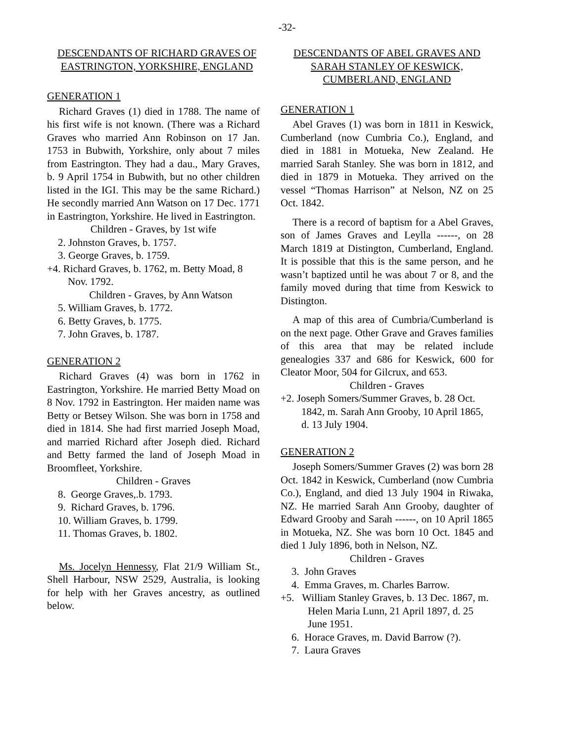-32-
DESCENDANTS OF RICHARD GRAVES OF EASTRINGTON, YORKSHIRE, ENGLAND
GENERATION 1
Richard Graves (1) died in 1788. The name of his first wife is not known. (There was a Richard Graves who married Ann Robinson on 17 Jan. 1753 in Bubwith, Yorkshire, only about 7 miles from Eastrington. They had a dau., Mary Graves, b. 9 April 1754 in Bubwith, but no other children listed in the IGI. This may be the same Richard.) He secondly married Ann Watson on 17 Dec. 1771 in Eastrington, Yorkshire. He lived in Eastrington.
Children - Graves, by 1st wife
2. Johnston Graves, b. 1757.
3. George Graves, b. 1759.
+4. Richard Graves, b. 1762, m. Betty Moad, 8 Nov. 1792.
Children - Graves, by Ann Watson
5. William Graves, b. 1772.
6. Betty Graves, b. 1775.
7. John Graves, b. 1787.
GENERATION 2
Richard Graves (4) was born in 1762 in Eastrington, Yorkshire. He married Betty Moad on 8 Nov. 1792 in Eastrington. Her maiden name was Betty or Betsey Wilson. She was born in 1758 and died in 1814. She had first married Joseph Moad, and married Richard after Joseph died. Richard and Betty farmed the land of Joseph Moad in Broomfleet, Yorkshire.
Children - Graves
8. George Graves,.b. 1793.
9. Richard Graves, b. 1796.
10. William Graves, b. 1799.
11. Thomas Graves, b. 1802.
Ms. Jocelyn Hennessy, Flat 21/9 William St., Shell Harbour, NSW 2529, Australia, is looking for help with her Graves ancestry, as outlined below.
DESCENDANTS OF ABEL GRAVES AND SARAH STANLEY OF KESWICK, CUMBERLAND, ENGLAND
GENERATION 1
Abel Graves (1) was born in 1811 in Keswick, Cumberland (now Cumbria Co.), England, and died in 1881 in Motueka, New Zealand. He married Sarah Stanley. She was born in 1812, and died in 1879 in Motueka. They arrived on the vessel “Thomas Harrison” at Nelson, NZ on 25 Oct. 1842.
There is a record of baptism for a Abel Graves, son of James Graves and Leylla ------, on 28 March 1819 at Distington, Cumberland, England. It is possible that this is the same person, and he wasn’t baptized until he was about 7 or 8, and the family moved during that time from Keswick to Distington.
A map of this area of Cumbria/Cumberland is on the next page. Other Grave and Graves families of this area that may be related include genealogies 337 and 686 for Keswick, 600 for Cleator Moor, 504 for Gilcrux, and 653.
Children - Graves
+2. Joseph Somers/Summer Graves, b. 28 Oct. 1842, m. Sarah Ann Grooby, 10 April 1865, d. 13 July 1904.
GENERATION 2
Joseph Somers/Summer Graves (2) was born 28 Oct. 1842 in Keswick, Cumberland (now Cumbria Co.), England, and died 13 July 1904 in Riwaka, NZ. He married Sarah Ann Grooby, daughter of Edward Grooby and Sarah ------, on 10 April 1865 in Motueka, NZ. She was born 10 Oct. 1845 and died 1 July 1896, both in Nelson, NZ.
Children - Graves
3. John Graves
4. Emma Graves, m. Charles Barrow.
+5. William Stanley Graves, b. 13 Dec. 1867, m. Helen Maria Lunn, 21 April 1897, d. 25 June 1951.
6. Horace Graves, m. David Barrow (?).
7. Laura Graves